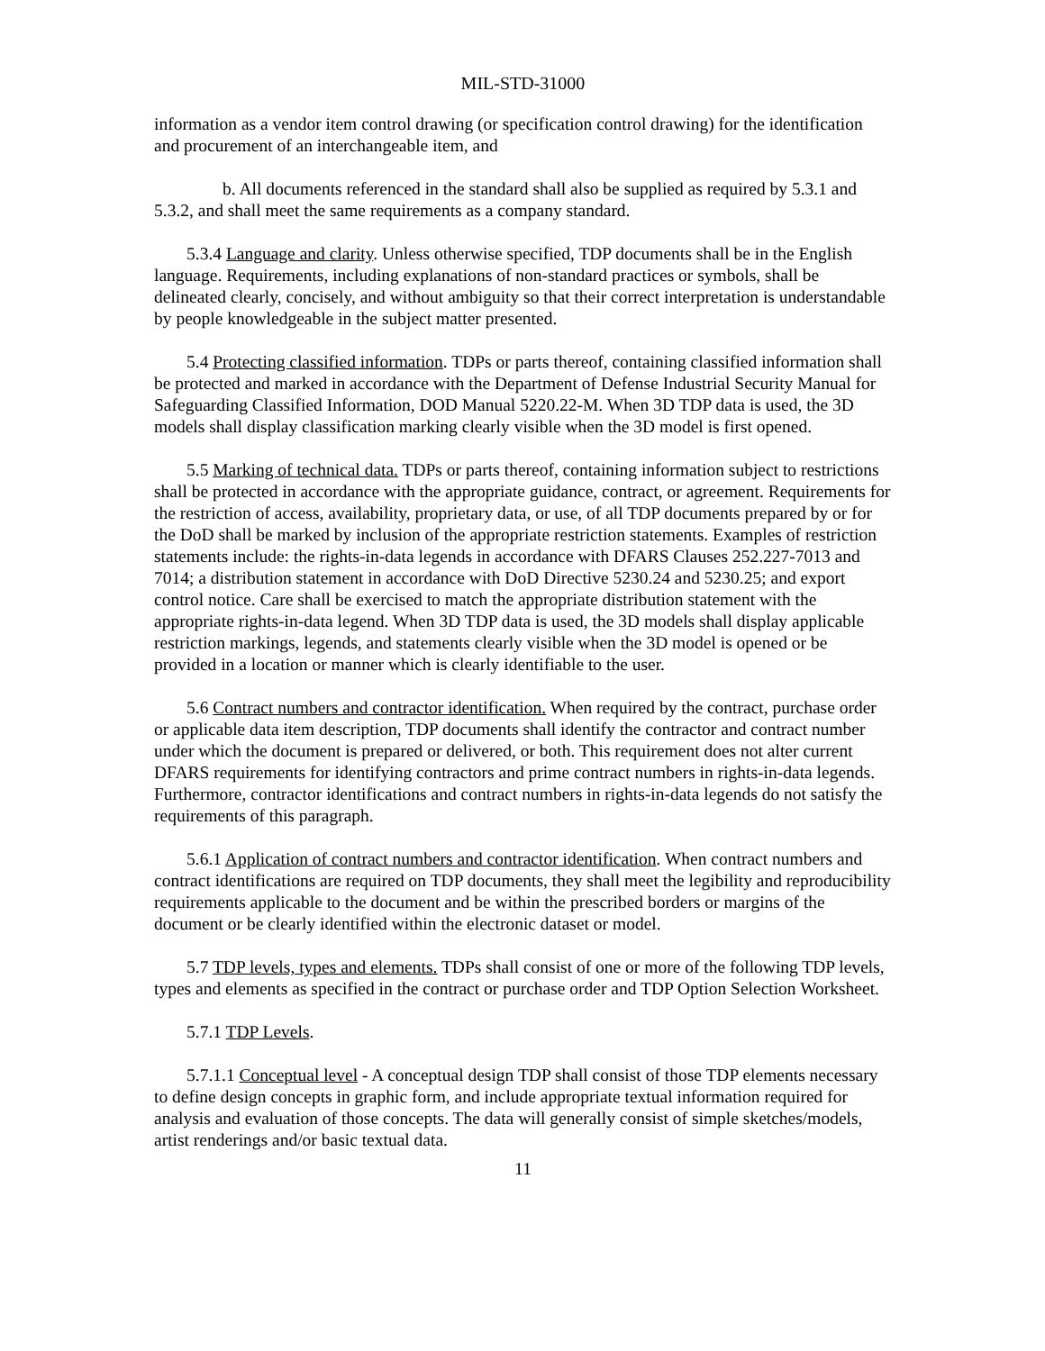MIL-STD-31000
information as a vendor item control drawing (or specification control drawing) for the identification and procurement of an interchangeable item, and
b. All documents referenced in the standard shall also be supplied as required by 5.3.1 and 5.3.2, and shall meet the same requirements as a company standard.
5.3.4 Language and clarity. Unless otherwise specified, TDP documents shall be in the English language. Requirements, including explanations of non-standard practices or symbols, shall be delineated clearly, concisely, and without ambiguity so that their correct interpretation is understandable by people knowledgeable in the subject matter presented.
5.4 Protecting classified information. TDPs or parts thereof, containing classified information shall be protected and marked in accordance with the Department of Defense Industrial Security Manual for Safeguarding Classified Information, DOD Manual 5220.22-M. When 3D TDP data is used, the 3D models shall display classification marking clearly visible when the 3D model is first opened.
5.5 Marking of technical data. TDPs or parts thereof, containing information subject to restrictions shall be protected in accordance with the appropriate guidance, contract, or agreement. Requirements for the restriction of access, availability, proprietary data, or use, of all TDP documents prepared by or for the DoD shall be marked by inclusion of the appropriate restriction statements. Examples of restriction statements include: the rights-in-data legends in accordance with DFARS Clauses 252.227-7013 and 7014; a distribution statement in accordance with DoD Directive 5230.24 and 5230.25; and export control notice. Care shall be exercised to match the appropriate distribution statement with the appropriate rights-in-data legend. When 3D TDP data is used, the 3D models shall display applicable restriction markings, legends, and statements clearly visible when the 3D model is opened or be provided in a location or manner which is clearly identifiable to the user.
5.6 Contract numbers and contractor identification. When required by the contract, purchase order or applicable data item description, TDP documents shall identify the contractor and contract number under which the document is prepared or delivered, or both. This requirement does not alter current DFARS requirements for identifying contractors and prime contract numbers in rights-in-data legends. Furthermore, contractor identifications and contract numbers in rights-in-data legends do not satisfy the requirements of this paragraph.
5.6.1 Application of contract numbers and contractor identification. When contract numbers and contract identifications are required on TDP documents, they shall meet the legibility and reproducibility requirements applicable to the document and be within the prescribed borders or margins of the document or be clearly identified within the electronic dataset or model.
5.7 TDP levels, types and elements. TDPs shall consist of one or more of the following TDP levels, types and elements as specified in the contract or purchase order and TDP Option Selection Worksheet.
5.7.1 TDP Levels.
5.7.1.1 Conceptual level - A conceptual design TDP shall consist of those TDP elements necessary to define design concepts in graphic form, and include appropriate textual information required for analysis and evaluation of those concepts. The data will generally consist of simple sketches/models, artist renderings and/or basic textual data.
11